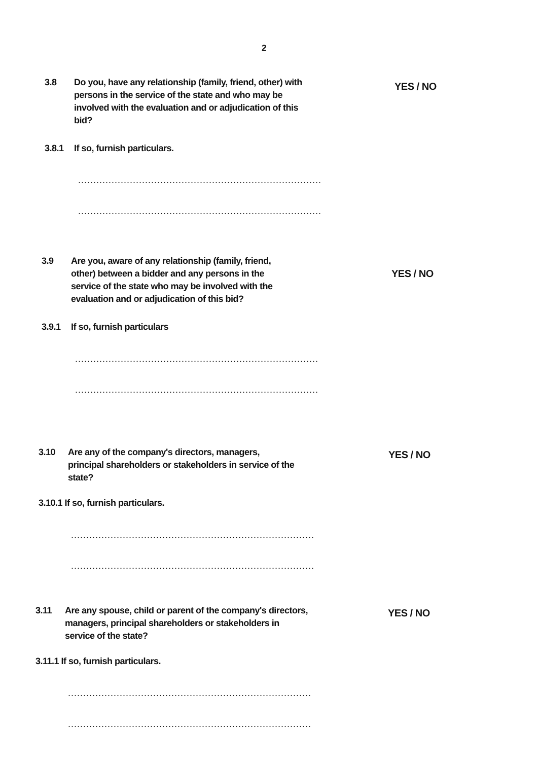2
3.8 Do you, have any relationship (family, friend, other) with persons in the service of the state and who may be involved with the evaluation and or adjudication of this bid?
YES / NO
3.8.1 If so, furnish particulars.
................................................................................
................................................................................
3.9 Are you, aware of any relationship (family, friend, other) between a bidder and any persons in the service of the state who may be involved with the evaluation and or adjudication of this bid?
YES / NO
3.9.1 If so, furnish particulars
................................................................................
................................................................................
3.10 Are any of the company's directors, managers, principal shareholders or stakeholders in service of the state?
YES / NO
3.10.1 If so, furnish particulars.
................................................................................
................................................................................
3.11 Are any spouse, child or parent of the company's directors, managers, principal shareholders or stakeholders in service of the state?
YES / NO
3.11.1 If so, furnish particulars.
................................................................................
................................................................................